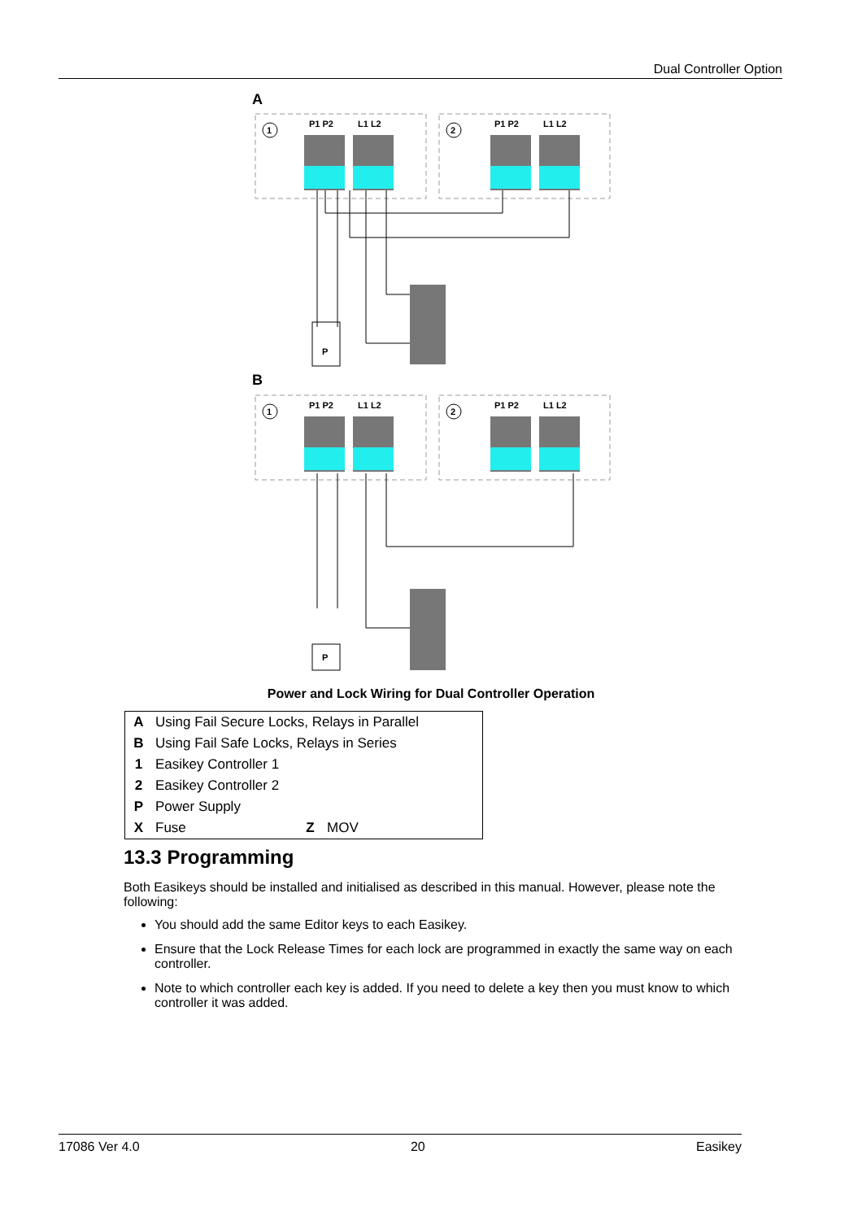Dual Controller Option
A
B
1
2
P1 P2
L1 L2
P1 P2
L1 L2
P
P
Power and Lock Wiring for Dual Controller Operation
| A | Using Fail Secure Locks, Relays in Parallel | | |
| B | Using Fail Safe Locks, Relays in Series | | |
| 1 | Easikey Controller 1 | | |
| 2 | Easikey Controller 2 | | |
| P | Power Supply | | |
| X | Fuse | Z | MOV |
13.3 Programming
Both Easikeys should be installed and initialised as described in this manual. However, please note the following:
You should add the same Editor keys to each Easikey.
Ensure that the Lock Release Times for each lock are programmed in exactly the same way on each controller.
Note to which controller each key is added. If you need to delete a key then you must know to which controller it was added.
17086 Ver 4.0 20 Easikey